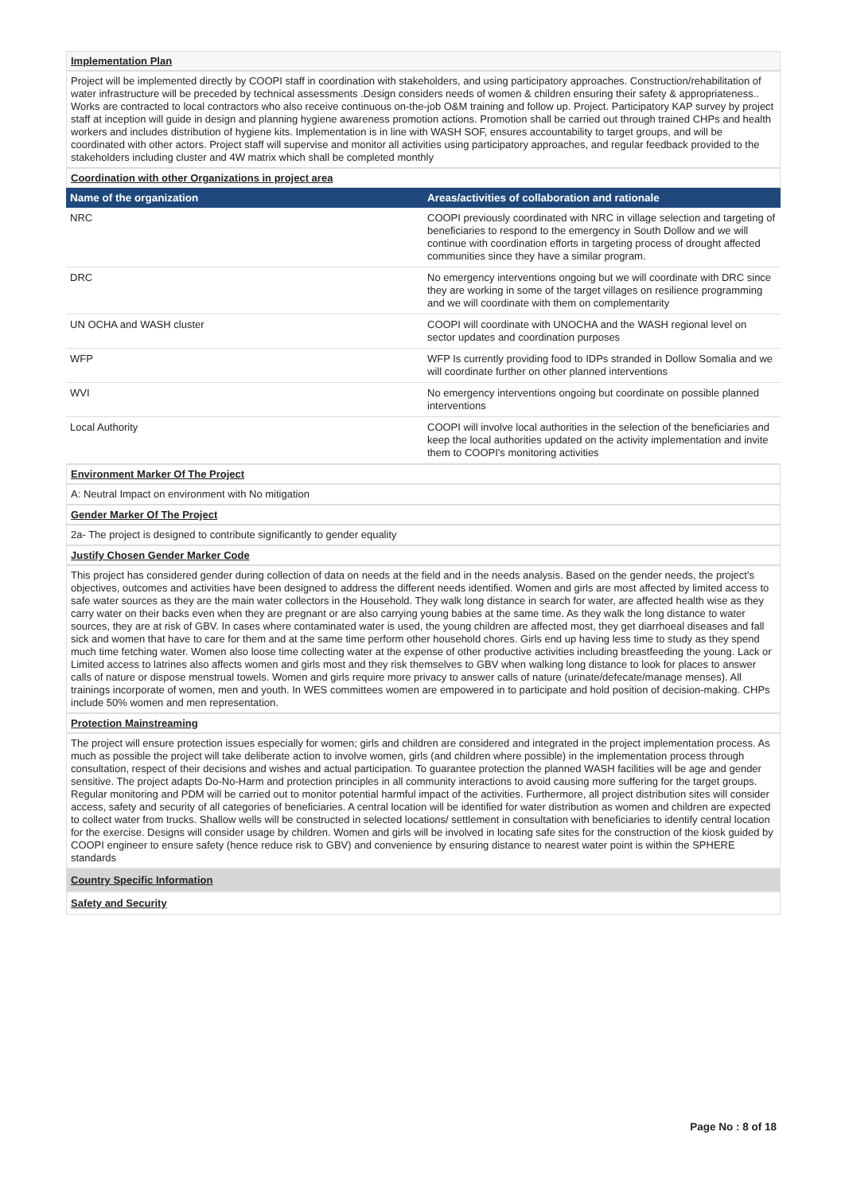Implementation Plan
Project will be implemented directly by COOPI staff in coordination with stakeholders, and using participatory approaches. Construction/rehabilitation of water infrastructure will be preceded by technical assessments .Design considers needs of women & children ensuring their safety & appropriateness.. Works are contracted to local contractors who also receive continuous on-the-job O&M training and follow up. Project. Participatory KAP survey by project staff at inception will guide in design and planning hygiene awareness promotion actions. Promotion shall be carried out through trained CHPs and health workers and includes distribution of hygiene kits. Implementation is in line with WASH SOF, ensures accountability to target groups, and will be coordinated with other actors. Project staff will supervise and monitor all activities using participatory approaches, and regular feedback provided to the stakeholders including cluster and 4W matrix which shall be completed monthly
Coordination with other Organizations in project area
| Name of the organization | Areas/activities of collaboration and rationale |
| --- | --- |
| NRC | COOPI previously coordinated with NRC in village selection and targeting of beneficiaries to respond to the emergency in South Dollow and we will continue with coordination efforts in targeting process of drought affected communities since they have a similar program. |
| DRC | No emergency interventions ongoing but we will coordinate with DRC since they are working in some of the target villages on resilience programming and we will coordinate with them on complementarity |
| UN OCHA and WASH cluster | COOPI will coordinate with UNOCHA and the WASH regional level on sector updates and coordination purposes |
| WFP | WFP Is currently providing food to IDPs stranded in Dollow Somalia and we will coordinate further on other planned interventions |
| WVI | No emergency interventions ongoing but coordinate on possible planned interventions |
| Local Authority | COOPI will involve local authorities in the selection of the beneficiaries and keep the local authorities updated on the activity implementation and invite them to COOPI's monitoring activities |
Environment Marker Of The Project
A: Neutral Impact on environment with No mitigation
Gender Marker Of The Project
2a- The project is designed to contribute significantly to gender equality
Justify Chosen Gender Marker Code
This project has considered gender during collection of data on needs at the field and in the needs analysis. Based on the gender needs, the project's objectives, outcomes and activities have been designed to address the different needs identified. Women and girls are most affected by limited access to safe water sources as they are the main water collectors in the Household. They walk long distance in search for water, are affected health wise as they carry water on their backs even when they are pregnant or are also carrying young babies at the same time. As they walk the long distance to water sources, they are at risk of GBV. In cases where contaminated water is used, the young children are affected most, they get diarrhoeal diseases and fall sick and women that have to care for them and at the same time perform other household chores. Girls end up having less time to study as they spend much time fetching water. Women also loose time collecting water at the expense of other productive activities including breastfeeding the young. Lack or Limited access to latrines also affects women and girls most and they risk themselves to GBV when walking long distance to look for places to answer calls of nature or dispose menstrual towels. Women and girls require more privacy to answer calls of nature (urinate/defecate/manage menses). All trainings incorporate of women, men and youth. In WES committees women are empowered in to participate and hold position of decision-making. CHPs include 50% women and men representation.
Protection Mainstreaming
The project will ensure protection issues especially for women; girls and children are considered and integrated in the project implementation process. As much as possible the project will take deliberate action to involve women, girls (and children where possible) in the implementation process through consultation, respect of their decisions and wishes and actual participation. To guarantee protection the planned WASH facilities will be age and gender sensitive. The project adapts Do-No-Harm and protection principles in all community interactions to avoid causing more suffering for the target groups. Regular monitoring and PDM will be carried out to monitor potential harmful impact of the activities. Furthermore, all project distribution sites will consider access, safety and security of all categories of beneficiaries. A central location will be identified for water distribution as women and children are expected to collect water from trucks. Shallow wells will be constructed in selected locations/ settlement in consultation with beneficiaries to identify central location for the exercise. Designs will consider usage by children. Women and girls will be involved in locating safe sites for the construction of the kiosk guided by COOPI engineer to ensure safety (hence reduce risk to GBV) and convenience by ensuring distance to nearest water point is within the SPHERE standards
Country Specific Information
Safety and Security
Page No : 8 of 18